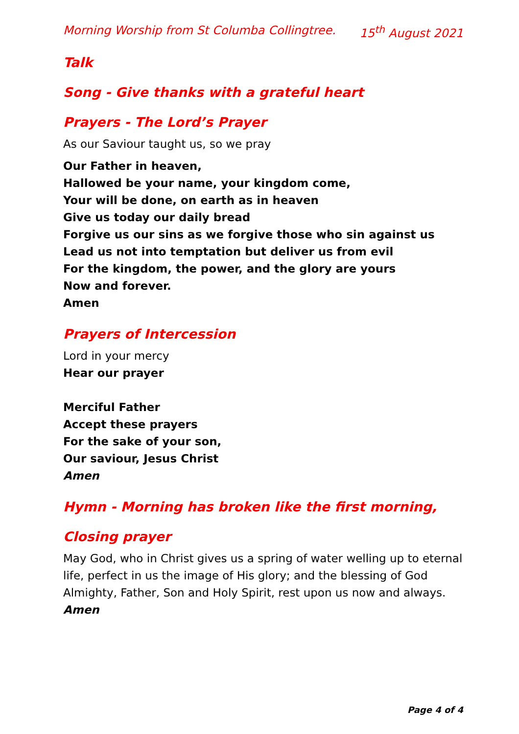Morning Worship from St Columba Collingtree. 15<sup>th</sup> August 2021
Talk
Song - Give thanks with a grateful heart
Prayers - The Lord’s Prayer
As our Saviour taught us, so we pray
Our Father in heaven,
Hallowed be your name, your kingdom come,
Your will be done, on earth as in heaven
Give us today our daily bread
Forgive us our sins as we forgive those who sin against us
Lead us not into temptation but deliver us from evil
For the kingdom, the power, and the glory are yours
Now and forever.
Amen
Prayers of Intercession
Lord in your mercy
Hear our prayer
Merciful Father
Accept these prayers
For the sake of your son,
Our saviour, Jesus Christ
Amen
Hymn - Morning has broken like the first morning,
Closing prayer
May God, who in Christ gives us a spring of water welling up to eternal life, perfect in us the image of His glory; and the blessing of God Almighty, Father, Son and Holy Spirit, rest upon us now and always.
Amen
Page 4 of 4